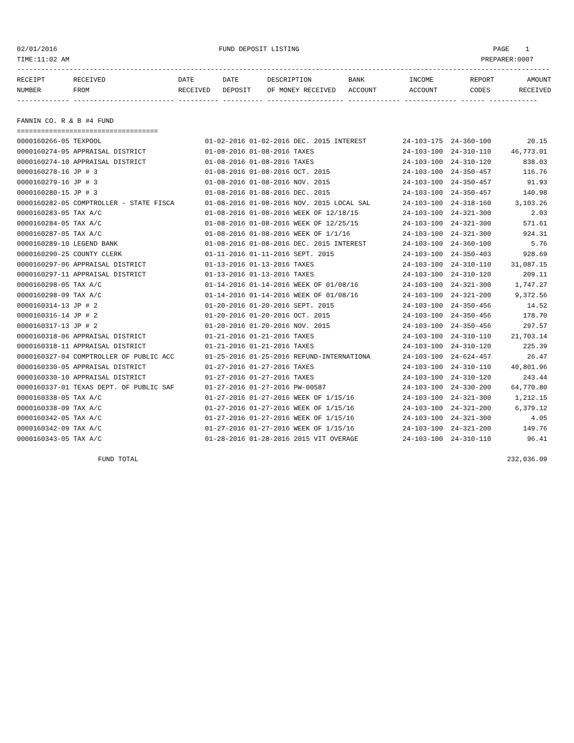02/01/2016                                        FUND DEPOSIT LISTING                                                PAGE    1
TIME:11:02 AM                                                                                                      PREPARER:0007
------------------------------------------------------------------------------------------------------------------------------------
| RECEIPT NUMBER | RECEIVED FROM | DATE RECEIVED | DATE DEPOSIT | DESCRIPTION OF MONEY RECEIVED | BANK ACCOUNT | INCOME ACCOUNT | REPORT CODES | AMOUNT RECEIVED |
| --- | --- | --- | --- | --- | --- | --- | --- | --- |
------------- ------------------------- ---------- ---------- ------------------- ------------- ------------- ------ ------------

FANNIN CO. R & B #4 FUND
===================================
| 0000160266-05 TEXPOOL | 01-02-2016 01-02-2016 DEC. 2015 INTEREST | 24-103-175 | 24-360-100 | 20.15 |
| 0000160274-05 APPRAISAL DISTRICT | 01-08-2016 01-08-2016 TAXES | 24-103-100 | 24-310-110 | 46,773.01 |
| 0000160274-10 APPRAISAL DISTRICT | 01-08-2016 01-08-2016 TAXES | 24-103-100 | 24-310-120 | 838.03 |
| 0000160278-16 JP # 3 | 01-08-2016 01-08-2016 OCT. 2015 | 24-103-100 | 24-350-457 | 116.76 |
| 0000160279-16 JP # 3 | 01-08-2016 01-08-2016 NOV. 2015 | 24-103-100 | 24-350-457 | 91.93 |
| 0000160280-15 JP # 3 | 01-08-2016 01-08-2016 DEC. 2015 | 24-103-100 | 24-350-457 | 140.98 |
| 0000160282-05 COMPTROLLER - STATE FISCA | 01-08-2016 01-08-2016 NOV. 2015 LOCAL SAL | 24-103-100 | 24-318-160 | 3,103.26 |
| 0000160283-05 TAX A/C | 01-08-2016 01-08-2016 WEEK OF 12/18/15 | 24-103-100 | 24-321-300 | 2.03 |
| 0000160284-05 TAX A/C | 01-08-2016 01-08-2016 WEEK OF 12/25/15 | 24-103-100 | 24-321-300 | 571.61 |
| 0000160287-05 TAX A/C | 01-08-2016 01-08-2016 WEEK OF 1/1/16 | 24-103-100 | 24-321-300 | 924.31 |
| 0000160289-10 LEGEND BANK | 01-08-2016 01-08-2016 DEC. 2015 INTEREST | 24-103-100 | 24-360-100 | 5.76 |
| 0000160290-25 COUNTY CLERK | 01-11-2016 01-11-2016 SEPT. 2015 | 24-103-100 | 24-350-403 | 928.69 |
| 0000160297-06 APPRAISAL DISTRICT | 01-13-2016 01-13-2016 TAXES | 24-103-100 | 24-310-110 | 31,087.15 |
| 0000160297-11 APPRAISAL DISTRICT | 01-13-2016 01-13-2016 TAXES | 24-103-100 | 24-310-120 | 209.11 |
| 0000160298-05 TAX A/C | 01-14-2016 01-14-2016 WEEK OF 01/08/16 | 24-103-100 | 24-321-300 | 1,747.27 |
| 0000160298-09 TAX A/C | 01-14-2016 01-14-2016 WEEK OF 01/08/16 | 24-103-100 | 24-321-200 | 9,372.56 |
| 0000160314-13 JP # 2 | 01-20-2016 01-20-2016 SEPT. 2015 | 24-103-100 | 24-350-456 | 14.52 |
| 0000160316-14 JP # 2 | 01-20-2016 01-20-2016 OCT. 2015 | 24-103-100 | 24-350-456 | 178.70 |
| 0000160317-13 JP # 2 | 01-20-2016 01-20-2016 NOV. 2015 | 24-103-100 | 24-350-456 | 297.57 |
| 0000160318-06 APPRAISAL DISTRICT | 01-21-2016 01-21-2016 TAXES | 24-103-100 | 24-310-110 | 21,703.14 |
| 0000160318-11 APPRAISAL DISTRICT | 01-21-2016 01-21-2016 TAXES | 24-103-100 | 24-310-120 | 225.39 |
| 0000160327-04 COMPTROLLER OF PUBLIC ACC | 01-25-2016 01-25-2016 REFUND-INTERNATIONA | 24-103-100 | 24-624-457 | 26.47 |
| 0000160330-05 APPRAISAL DISTRICT | 01-27-2016 01-27-2016 TAXES | 24-103-100 | 24-310-110 | 40,801.96 |
| 0000160330-10 APPRAISAL DISTRICT | 01-27-2016 01-27-2016 TAXES | 24-103-100 | 24-310-120 | 243.44 |
| 0000160337-01 TEXAS DEPT. OF PUBLIC SAF | 01-27-2016 01-27-2016 PW-00587 | 24-103-100 | 24-330-200 | 64,770.80 |
| 0000160338-05 TAX A/C | 01-27-2016 01-27-2016 WEEK OF 1/15/16 | 24-103-100 | 24-321-300 | 1,212.15 |
| 0000160338-09 TAX A/C | 01-27-2016 01-27-2016 WEEK OF 1/15/16 | 24-103-100 | 24-321-200 | 6,379.12 |
| 0000160342-05 TAX A/C | 01-27-2016 01-27-2016 WEEK OF 1/15/16 | 24-103-100 | 24-321-300 | 4.05 |
| 0000160342-09 TAX A/C | 01-27-2016 01-27-2016 WEEK OF 1/15/16 | 24-103-100 | 24-321-200 | 149.76 |
| 0000160343-05 TAX A/C | 01-28-2016 01-28-2016 2015 VIT OVERAGE | 24-103-100 | 24-310-110 | 96.41 |
| FUND TOTAL | | | | 232,036.09 |